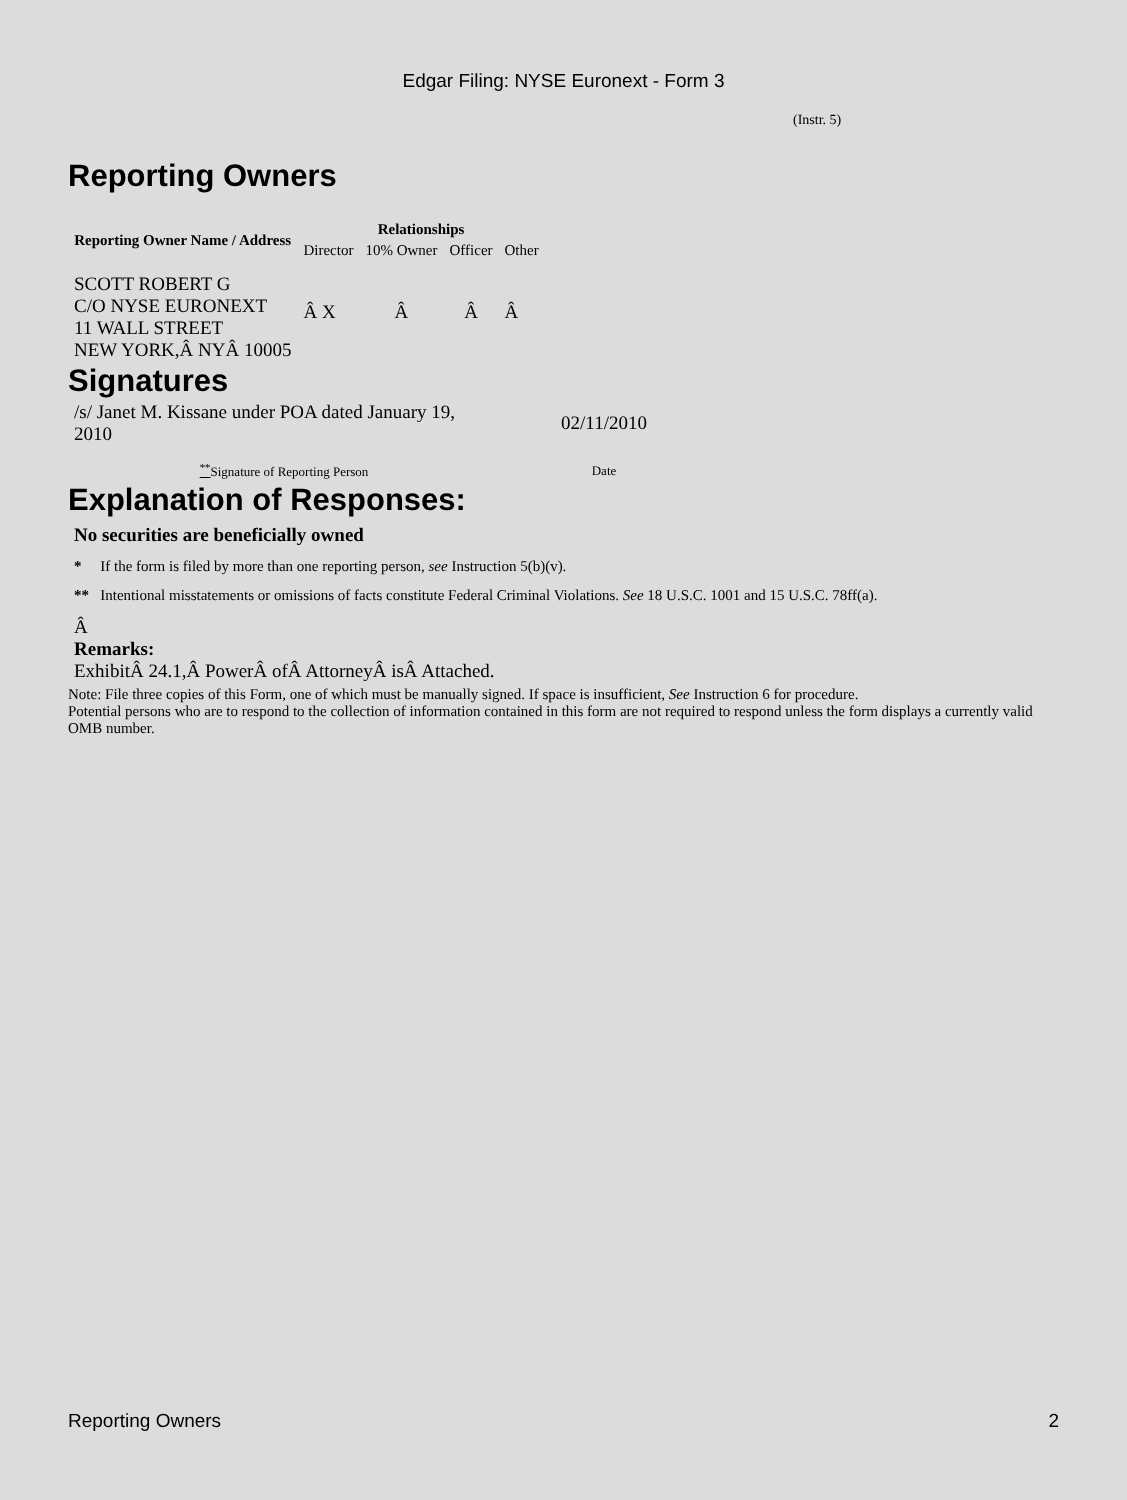Edgar Filing: NYSE Euronext - Form 3
(Instr. 5)
Reporting Owners
| Reporting Owner Name / Address | Relationships | | | |
| --- | --- | --- | --- | --- |
| | Director | 10% Owner | Officer | Other |
| SCOTT ROBERT G C/O NYSE EURONEXT 11 WALL STREET NEW YORK,Â NYÂ 10005 | Â X | Â | Â | Â |
Signatures
| /s/ Janet M. Kissane under POA dated January 19, 2010 | 02/11/2010 |
| <sup>**</sup> Signature of Reporting Person | Date |
Explanation of Responses:
No securities are beneficially owned
* If the form is filed by more than one reporting person, see Instruction 5(b)(v).
** Intentional misstatements or omissions of facts constitute Federal Criminal Violations. See 18 U.S.C. 1001 and 15 U.S.C. 78ff(a).
Â
Remarks:
ExhibitÂ 24.1,Â PowerÂ ofÂ AttorneyÂ isÂ Attached.
Note: File three copies of this Form, one of which must be manually signed. If space is insufficient, See Instruction 6 for procedure.
Potential persons who are to respond to the collection of information contained in this form are not required to respond unless the form displays a currently valid OMB number.
Reporting Owners 2